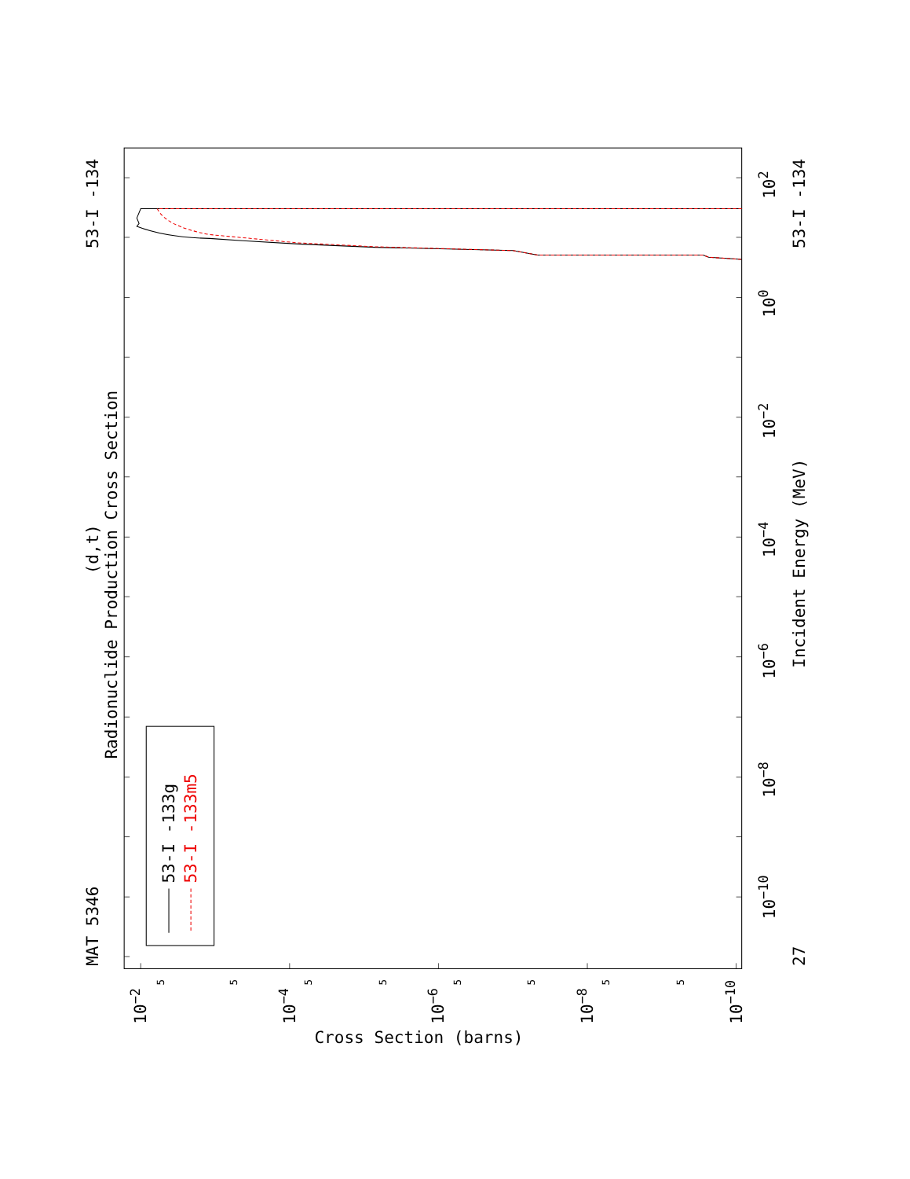MAT 5346
(d,t)
Radionuclide Production Cross Section
53-I -134
53-I -133g
53-I -133m5
Incident Energy (MeV)
27
53-I -134
Cross Section (barns)
10−10
10−8
10−6
10−4
10−2
100
102
10−2
10−4
10−6
10−8
10−10
5
5
5
5
5
5
5
5